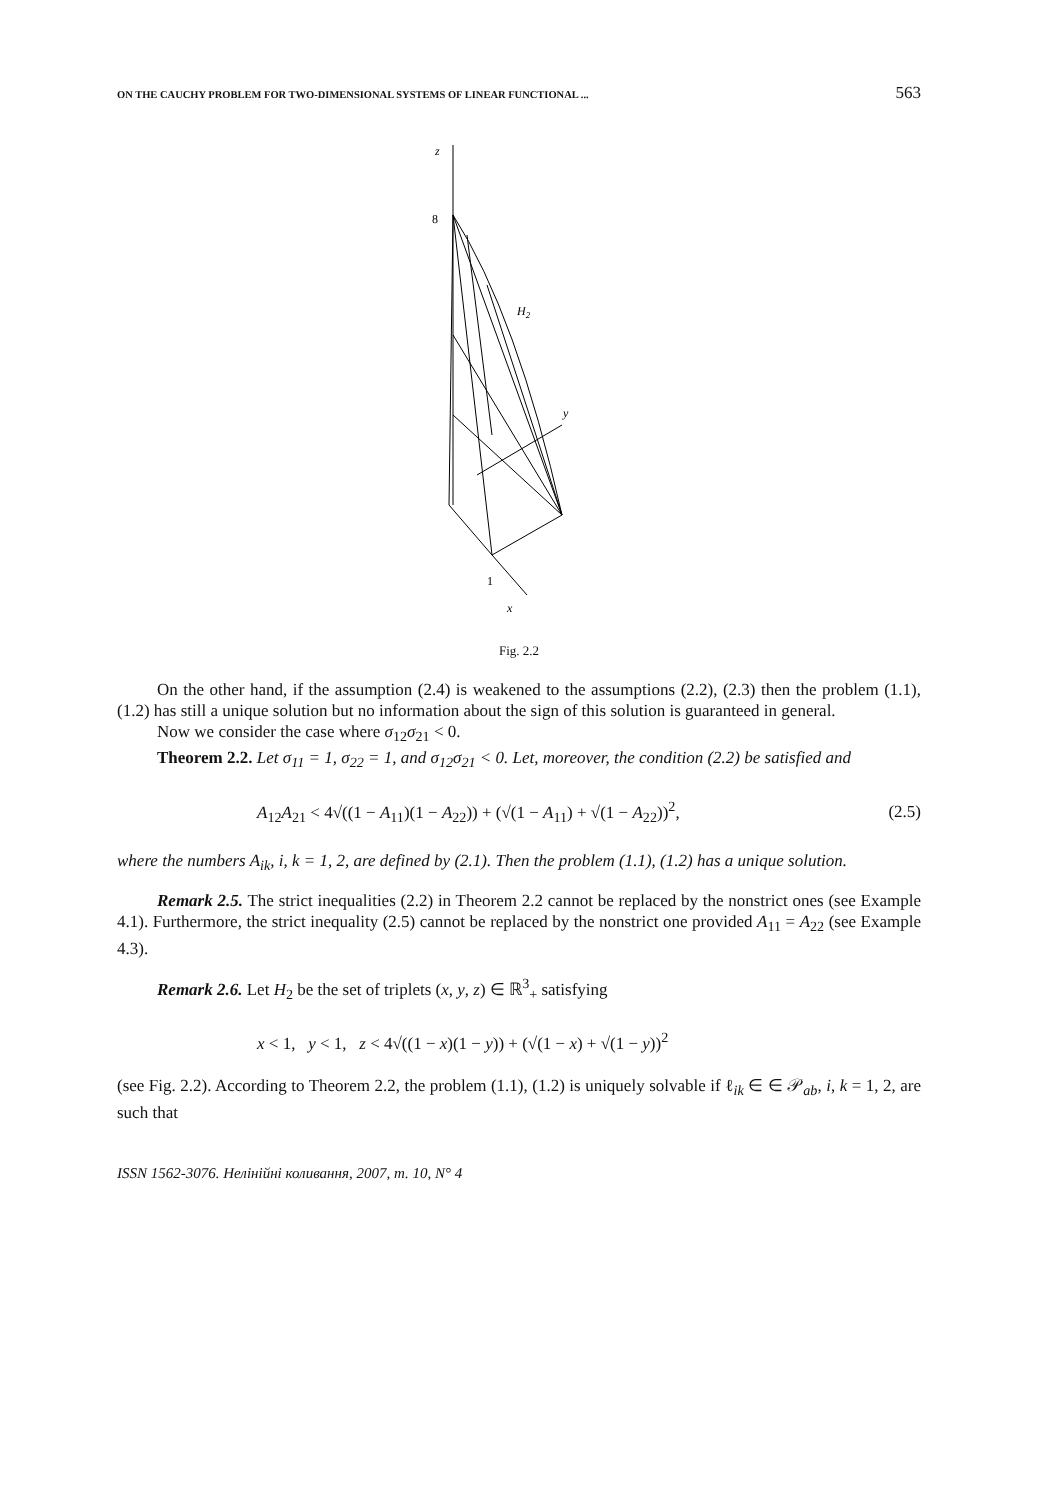ON THE CAUCHY PROBLEM FOR TWO-DIMENSIONAL SYSTEMS OF LINEAR FUNCTIONAL ... 563
z
8
H2
y
1
x
Fig. 2.2
On the other hand, if the assumption (2.4) is weakened to the assumptions (2.2), (2.3) then the problem (1.1), (1.2) has still a unique solution but no information about the sign of this solution is guaranteed in general.
Now we consider the case where σ<sub>12</sub>σ<sub>21</sub> < 0.
Theorem 2.2. Let σ<sub>11</sub> = 1, σ<sub>22</sub> = 1, and σ<sub>12</sub>σ<sub>21</sub> < 0. Let, moreover, the condition (2.2) be satisfied and
A<sub>12</sub>A<sub>21</sub> < 4√((1 − A<sub>11</sub>)(1 − A<sub>22</sub>)) + (√(1 − A<sub>11</sub>) + √(1 − A<sub>22</sub>))<sup>2</sup>, (2.5)
where the numbers A<sub>ik</sub>, i, k = 1, 2, are defined by (2.1). Then the problem (1.1), (1.2) has a unique solution.
Remark 2.5. The strict inequalities (2.2) in Theorem 2.2 cannot be replaced by the nonstrict ones (see Example 4.1). Furthermore, the strict inequality (2.5) cannot be replaced by the nonstrict one provided A<sub>11</sub> = A<sub>22</sub> (see Example 4.3).
Remark 2.6. Let H<sub>2</sub> be the set of triplets (x, y, z) ∈ ℝ<sup>3</sup><sub>+</sub> satisfying
x < 1, y < 1, z < 4√((1 − x)(1 − y)) + (√(1 − x) + √(1 − y))<sup>2</sup>
(see Fig. 2.2). According to Theorem 2.2, the problem (1.1), (1.2) is uniquely solvable if ℓ<sub>ik</sub> ∈ ∈ 𝒫<sub>ab</sub>, i, k = 1, 2, are such that
ISSN 1562-3076. Нелінійні коливання, 2007, т. 10, N° 4